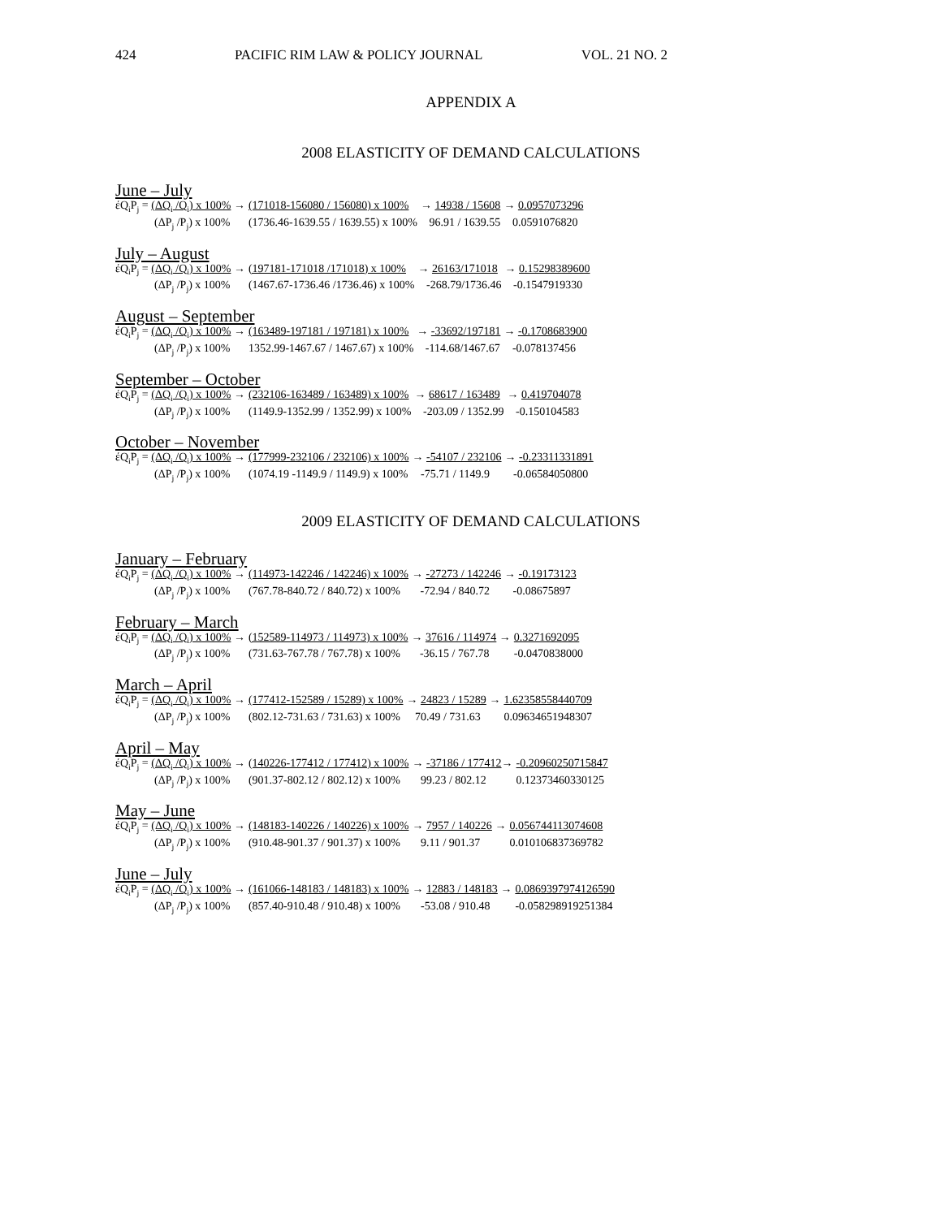424 PACIFIC RIM LAW & POLICY JOURNAL VOL. 21 NO. 2
APPENDIX A
2008 ELASTICITY OF DEMAND CALCULATIONS
June – July
| έQ<sub>i</sub>P<sub>j</sub> = (ΔQ<sub>i</sub> /Q<sub>i</sub>) x 100% → | (171018-156080 / 156080) x 100% | → 14938 / 15608 | → 0.0957073296 |
| (ΔP<sub>j</sub> /P<sub>j</sub>) x 100% | (1736.46-1639.55 / 1639.55) x 100% | 96.91 / 1639.55 | 0.0591076820 |
July – August
| έQ<sub>i</sub>P<sub>j</sub> = (ΔQ<sub>i</sub> /Q<sub>i</sub>) x 100% → | (197181-171018 /171018) x 100% | → 26163/171018 | → 0.15298389600 |
| (ΔP<sub>j</sub> /P<sub>j</sub>) x 100% | (1467.67-1736.46 /1736.46) x 100% | -268.79/1736.46 | -0.1547919330 |
August – September
| έQ<sub>i</sub>P<sub>j</sub> = (ΔQ<sub>i</sub> /Q<sub>i</sub>) x 100% → | (163489-197181 / 197181) x 100% | → -33692/197181 | → -0.1708683900 |
| (ΔP<sub>j</sub> /P<sub>j</sub>) x 100% | 1352.99-1467.67 / 1467.67) x 100% | -114.68/1467.67 | -0.078137456 |
September – October
| έQ<sub>i</sub>P<sub>j</sub> = (ΔQ<sub>i</sub> /Q<sub>i</sub>) x 100% → | (232106-163489 / 163489) x 100% | → 68617 / 163489 | → 0.419704078 |
| (ΔP<sub>j</sub> /P<sub>j</sub>) x 100% | (1149.9-1352.99 / 1352.99) x 100% | -203.09 / 1352.99 | -0.150104583 |
October – November
| έQ<sub>i</sub>P<sub>j</sub> = (ΔQ<sub>i</sub> /Q<sub>i</sub>) x 100% → | (177999-232106 / 232106) x 100% | → -54107 / 232106 | → -0.23311331891 |
| (ΔP<sub>j</sub> /P<sub>j</sub>) x 100% | (1074.19 -1149.9 / 1149.9) x 100% | -75.71 / 1149.9 | -0.06584050800 |
2009 ELASTICITY OF DEMAND CALCULATIONS
January – February
| έQ<sub>i</sub>P<sub>j</sub> = (ΔQ<sub>i</sub> /Q<sub>i</sub>) x 100% → | (114973-142246 / 142246) x 100% | → -27273 / 142246 | → -0.19173123 |
| (ΔP<sub>j</sub> /P<sub>j</sub>) x 100% | (767.78-840.72 / 840.72) x 100% | -72.94 / 840.72 | -0.08675897 |
February – March
| έQ<sub>i</sub>P<sub>j</sub> = (ΔQ<sub>i</sub> /Q<sub>i</sub>) x 100% → | (152589-114973 / 114973) x 100% | → 37616 / 114974 → | 0.3271692095 |
| (ΔP<sub>j</sub> /P<sub>j</sub>) x 100% | (731.63-767.78 / 767.78) x 100% | -36.15 / 767.78 | -0.0470838000 |
March – April
| έQ<sub>i</sub>P<sub>j</sub> = (ΔQ<sub>i</sub> /Q<sub>i</sub>) x 100% → | (177412-152589 / 15289) x 100% | → 24823 / 15289 → | 1.62358558440709 |
| (ΔP<sub>j</sub> /P<sub>j</sub>) x 100% | (802.12-731.63 / 731.63) x 100% | 70.49 / 731.63 | 0.09634651948307 |
April – May
| έQ<sub>i</sub>P<sub>j</sub> = (ΔQ<sub>i</sub> /Q<sub>i</sub>) x 100% → | (140226-177412 / 177412) x 100% | → -37186 / 177412 → | -0.20960250715847 |
| (ΔP<sub>j</sub> /P<sub>j</sub>) x 100% | (901.37-802.12 / 802.12) x 100% | 99.23 / 802.12 | 0.12373460330125 |
May – June
| έQ<sub>i</sub>P<sub>j</sub> = (ΔQ<sub>i</sub> /Q<sub>i</sub>) x 100% → | (148183-140226 / 140226) x 100% | → 7957 / 140226 → | 0.056744113074608 |
| (ΔP<sub>j</sub> /P<sub>j</sub>) x 100% | (910.48-901.37 / 901.37) x 100% | 9.11 / 901.37 | 0.010106837369782 |
June – July
| έQ<sub>i</sub>P<sub>j</sub> = (ΔQ<sub>i</sub> /Q<sub>i</sub>) x 100% → | (161066-148183 / 148183) x 100% | → 12883 / 148183 → | 0.0869397974126590 |
| (ΔP<sub>j</sub> /P<sub>j</sub>) x 100% | (857.40-910.48 / 910.48) x 100% | -53.08 / 910.48 | -0.058298919251384 |